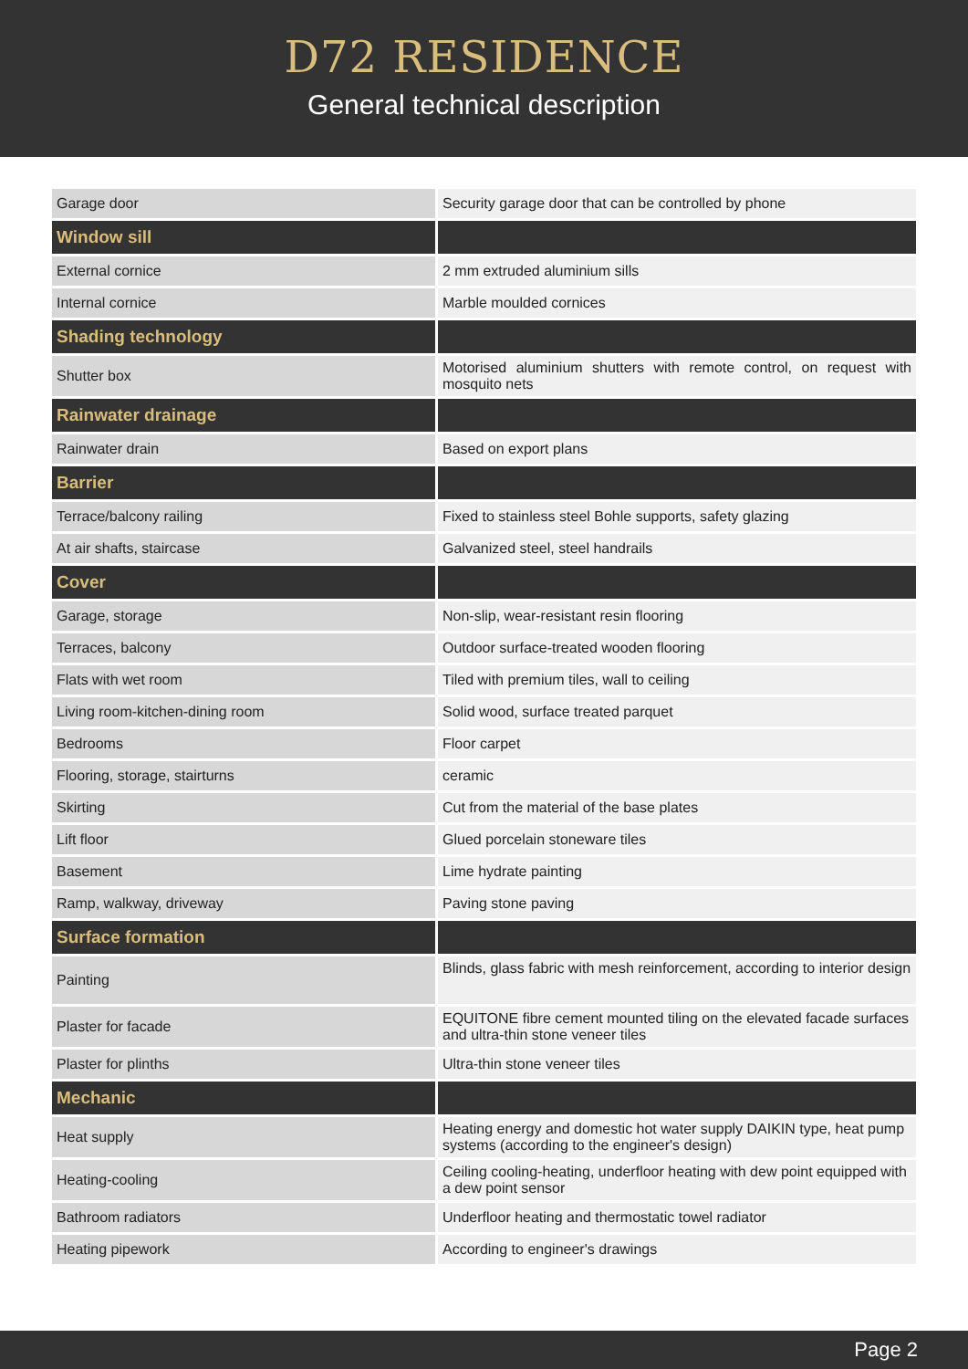D72 RESIDENCE
General technical description
| Garage door | Security garage door that can be controlled by phone |
| Window sill | |
| External cornice | 2 mm extruded aluminium sills |
| Internal cornice | Marble moulded cornices |
| Shading technology | |
| Shutter box | Motorised aluminium shutters with remote control, on request with mosquito nets |
| Rainwater drainage | |
| Rainwater drain | Based on export plans |
| Barrier | |
| Terrace/balcony railing | Fixed to stainless steel Bohle supports, safety glazing |
| At air shafts, staircase | Galvanized steel, steel handrails |
| Cover | |
| Garage, storage | Non-slip, wear-resistant resin flooring |
| Terraces, balcony | Outdoor surface-treated wooden flooring |
| Flats with wet room | Tiled with premium tiles, wall to ceiling |
| Living room-kitchen-dining room | Solid wood, surface treated parquet |
| Bedrooms | Floor carpet |
| Flooring, storage, stairturns | ceramic |
| Skirting | Cut from the material of the base plates |
| Lift floor | Glued porcelain stoneware tiles |
| Basement | Lime hydrate painting |
| Ramp, walkway, driveway | Paving stone paving |
| Surface formation | |
| Painting | Blinds, glass fabric with mesh reinforcement, according to interior design |
| Plaster for facade | EQUITONE fibre cement mounted tiling on the elevated facade surfaces and ultra-thin stone veneer tiles |
| Plaster for plinths | Ultra-thin stone veneer tiles |
| Mechanic | |
| Heat supply | Heating energy and domestic hot water supply DAIKIN type, heat pump systems (according to the engineer's design) |
| Heating-cooling | Ceiling cooling-heating, underfloor heating with dew point equipped with a dew point sensor |
| Bathroom radiators | Underfloor heating and thermostatic towel radiator |
| Heating pipework | According to engineer's drawings |
Page 2